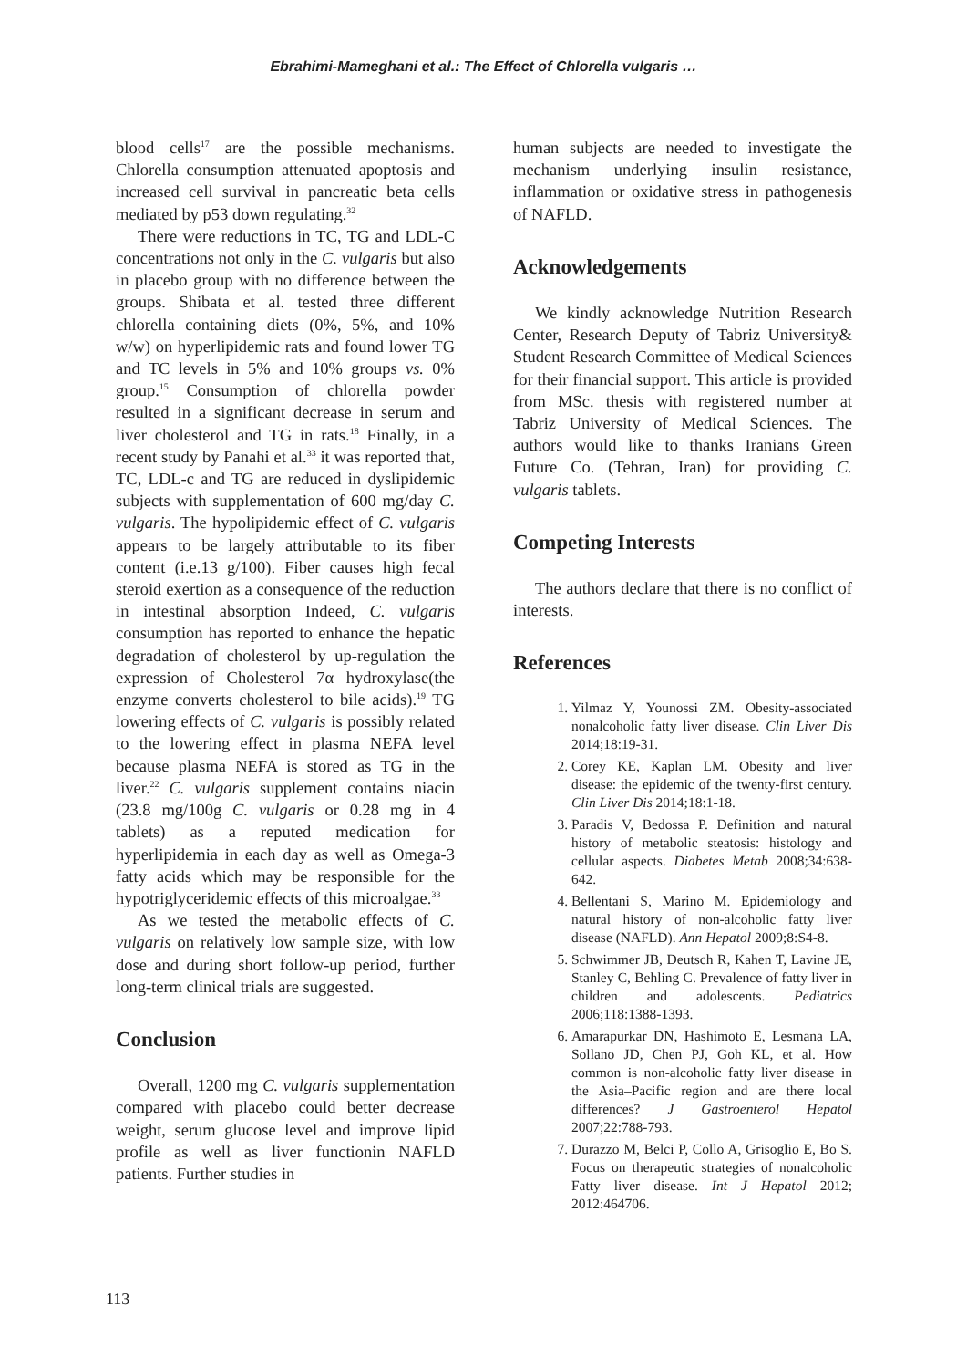Ebrahimi-Mameghani et al.: The Effect of Chlorella vulgaris …
blood cells<sup>17</sup> are the possible mechanisms. Chlorella consumption attenuated apoptosis and increased cell survival in pancreatic beta cells mediated by p53 down regulating.<sup>32</sup>
There were reductions in TC, TG and LDL-C concentrations not only in the C. vulgaris but also in placebo group with no difference between the groups. Shibata et al. tested three different chlorella containing diets (0%, 5%, and 10% w/w) on hyperlipidemic rats and found lower TG and TC levels in 5% and 10% groups vs. 0% group.<sup>15</sup> Consumption of chlorella powder resulted in a significant decrease in serum and liver cholesterol and TG in rats.<sup>18</sup> Finally, in a recent study by Panahi et al.<sup>33</sup> it was reported that, TC, LDL-c and TG are reduced in dyslipidemic subjects with supplementation of 600 mg/day C. vulgaris. The hypolipidemic effect of C. vulgaris appears to be largely attributable to its fiber content (i.e.13 g/100). Fiber causes high fecal steroid exertion as a consequence of the reduction in intestinal absorption Indeed, C. vulgaris consumption has reported to enhance the hepatic degradation of cholesterol by up-regulation the expression of Cholesterol 7α hydroxylase(the enzyme converts cholesterol to bile acids).<sup>19</sup> TG lowering effects of C. vulgaris is possibly related to the lowering effect in plasma NEFA level because plasma NEFA is stored as TG in the liver.<sup>22</sup> C. vulgaris supplement contains niacin (23.8 mg/100g C. vulgaris or 0.28 mg in 4 tablets) as a reputed medication for hyperlipidemia in each day as well as Omega-3 fatty acids which may be responsible for the hypotriglyceridemic effects of this microalgae.<sup>33</sup>
As we tested the metabolic effects of C. vulgaris on relatively low sample size, with low dose and during short follow-up period, further long-term clinical trials are suggested.
Conclusion
Overall, 1200 mg C. vulgaris supplementation compared with placebo could better decrease weight, serum glucose level and improve lipid profile as well as liver functionin NAFLD patients. Further studies in
human subjects are needed to investigate the mechanism underlying insulin resistance, inflammation or oxidative stress in pathogenesis of NAFLD.
Acknowledgements
We kindly acknowledge Nutrition Research Center, Research Deputy of Tabriz University& Student Research Committee of Medical Sciences for their financial support. This article is provided from MSc. thesis with registered number at Tabriz University of Medical Sciences. The authors would like to thanks Iranians Green Future Co. (Tehran, Iran) for providing C. vulgaris tablets.
Competing Interests
The authors declare that there is no conflict of interests.
References
1. Yilmaz Y, Younossi ZM. Obesity-associated nonalcoholic fatty liver disease. Clin Liver Dis 2014;18:19-31.
2. Corey KE, Kaplan LM. Obesity and liver disease: the epidemic of the twenty-first century. Clin Liver Dis 2014;18:1-18.
3. Paradis V, Bedossa P. Definition and natural history of metabolic steatosis: histology and cellular aspects. Diabetes Metab 2008;34:638-642.
4. Bellentani S, Marino M. Epidemiology and natural history of non-alcoholic fatty liver disease (NAFLD). Ann Hepatol 2009;8:S4-8.
5. Schwimmer JB, Deutsch R, Kahen T, Lavine JE, Stanley C, Behling C. Prevalence of fatty liver in children and adolescents. Pediatrics 2006;118:1388-1393.
6. Amarapurkar DN, Hashimoto E, Lesmana LA, Sollano JD, Chen PJ, Goh KL, et al. How common is non-alcoholic fatty liver disease in the Asia–Pacific region and are there local differences? J Gastroenterol Hepatol 2007;22:788-793.
7. Durazzo M, Belci P, Collo A, Grisoglio E, Bo S. Focus on therapeutic strategies of nonalcoholic Fatty liver disease. Int J Hepatol 2012; 2012:464706.
113